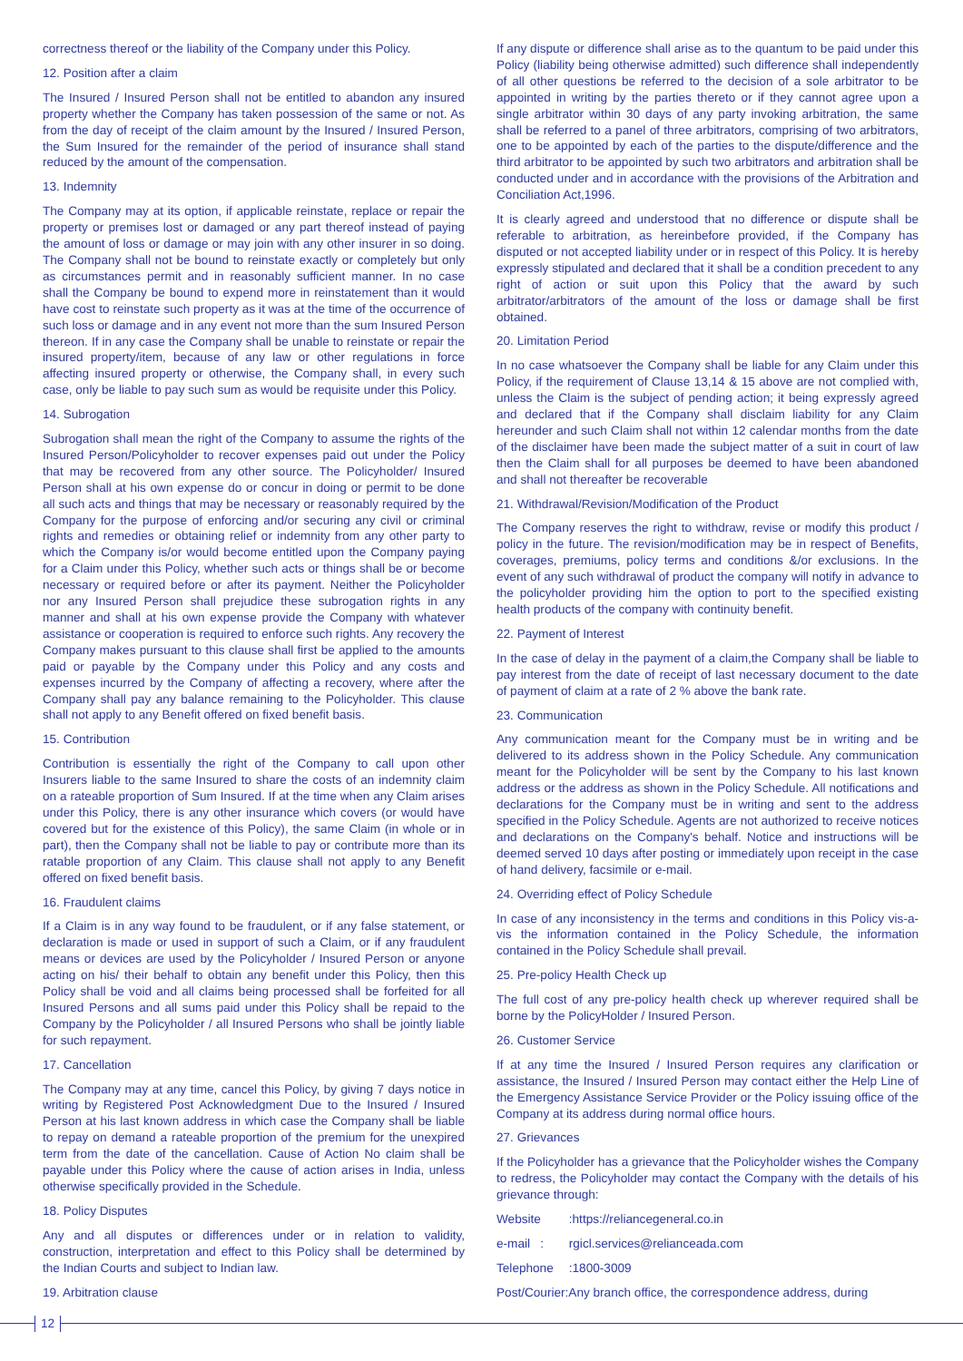correctness thereof or the liability of the Company under this Policy.
12. Position after a claim
The Insured / Insured Person shall not be entitled to abandon any insured property whether the Company has taken possession of the same or not. As from the day of receipt of the claim amount by the Insured / Insured Person, the Sum Insured for the remainder of the period of insurance shall stand reduced by the amount of the compensation.
13. Indemnity
The Company may at its option, if applicable reinstate, replace or repair the property or premises lost or damaged or any part thereof instead of paying the amount of loss or damage or may join with any other insurer in so doing. The Company shall not be bound to reinstate exactly or completely but only as circumstances permit and in reasonably sufficient manner. In no case shall the Company be bound to expend more in reinstatement than it would have cost to reinstate such property as it was at the time of the occurrence of such loss or damage and in any event not more than the sum Insured Person thereon. If in any case the Company shall be unable to reinstate or repair the insured property/item, because of any law or other regulations in force affecting insured property or otherwise, the Company shall, in every such case, only be liable to pay such sum as would be requisite under this Policy.
14. Subrogation
Subrogation shall mean the right of the Company to assume the rights of the Insured Person/Policyholder to recover expenses paid out under the Policy that may be recovered from any other source. The Policyholder/ Insured Person shall at his own expense do or concur in doing or permit to be done all such acts and things that may be necessary or reasonably required by the Company for the purpose of enforcing and/or securing any civil or criminal rights and remedies or obtaining relief or indemnity from any other party to which the Company is/or would become entitled upon the Company paying for a Claim under this Policy, whether such acts or things shall be or become necessary or required before or after its payment. Neither the Policyholder nor any Insured Person shall prejudice these subrogation rights in any manner and shall at his own expense provide the Company with whatever assistance or cooperation is required to enforce such rights. Any recovery the Company makes pursuant to this clause shall first be applied to the amounts paid or payable by the Company under this Policy and any costs and expenses incurred by the Company of affecting a recovery, where after the Company shall pay any balance remaining to the Policyholder. This clause shall not apply to any Benefit offered on fixed benefit basis.
15. Contribution
Contribution is essentially the right of the Company to call upon other Insurers liable to the same Insured to share the costs of an indemnity claim on a rateable proportion of Sum Insured. If at the time when any Claim arises under this Policy, there is any other insurance which covers (or would have covered but for the existence of this Policy), the same Claim (in whole or in part), then the Company shall not be liable to pay or contribute more than its ratable proportion of any Claim. This clause shall not apply to any Benefit offered on fixed benefit basis.
16. Fraudulent claims
If a Claim is in any way found to be fraudulent, or if any false statement, or declaration is made or used in support of such a Claim, or if any fraudulent means or devices are used by the Policyholder / Insured Person or anyone acting on his/ their behalf to obtain any benefit under this Policy, then this Policy shall be void and all claims being processed shall be forfeited for all Insured Persons and all sums paid under this Policy shall be repaid to the Company by the Policyholder / all Insured Persons who shall be jointly liable for such repayment.
17. Cancellation
The Company may at any time, cancel this Policy, by giving 7 days notice in writing by Registered Post Acknowledgment Due to the Insured / Insured Person at his last known address in which case the Company shall be liable to repay on demand a rateable proportion of the premium for the unexpired term from the date of the cancellation. Cause of Action No claim shall be payable under this Policy where the cause of action arises in India, unless otherwise specifically provided in the Schedule.
18. Policy Disputes
Any and all disputes or differences under or in relation to validity, construction, interpretation and effect to this Policy shall be determined by the Indian Courts and subject to Indian law.
19. Arbitration clause
If any dispute or difference shall arise as to the quantum to be paid under this Policy (liability being otherwise admitted) such difference shall independently of all other questions be referred to the decision of a sole arbitrator to be appointed in writing by the parties thereto or if they cannot agree upon a single arbitrator within 30 days of any party invoking arbitration, the same shall be referred to a panel of three arbitrators, comprising of two arbitrators, one to be appointed by each of the parties to the dispute/difference and the third arbitrator to be appointed by such two arbitrators and arbitration shall be conducted under and in accordance with the provisions of the Arbitration and Conciliation Act,1996.
It is clearly agreed and understood that no difference or dispute shall be referable to arbitration, as hereinbefore provided, if the Company has disputed or not accepted liability under or in respect of this Policy. It is hereby expressly stipulated and declared that it shall be a condition precedent to any right of action or suit upon this Policy that the award by such arbitrator/arbitrators of the amount of the loss or damage shall be first obtained.
20. Limitation Period
In no case whatsoever the Company shall be liable for any Claim under this Policy, if the requirement of Clause 13,14 & 15 above are not complied with, unless the Claim is the subject of pending action; it being expressly agreed and declared that if the Company shall disclaim liability for any Claim hereunder and such Claim shall not within 12 calendar months from the date of the disclaimer have been made the subject matter of a suit in court of law then the Claim shall for all purposes be deemed to have been abandoned and shall not thereafter be recoverable
21. Withdrawal/Revision/Modification of the Product
The Company reserves the right to withdraw, revise or modify this product / policy in the future. The revision/modification may be in respect of Benefits, coverages, premiums, policy terms and conditions &/or exclusions. In the event of any such withdrawal of product the company will notify in advance to the policyholder providing him the option to port to the specified existing health products of the company with continuity benefit.
22. Payment of Interest
In the case of delay in the payment of a claim,the Company shall be liable to pay interest from the date of receipt of last necessary document to the date of payment of claim at a rate of 2 % above the bank rate.
23. Communication
Any communication meant for the Company must be in writing and be delivered to its address shown in the Policy Schedule. Any communication meant for the Policyholder will be sent by the Company to his last known address or the address as shown in the Policy Schedule. All notifications and declarations for the Company must be in writing and sent to the address specified in the Policy Schedule. Agents are not authorized to receive notices and declarations on the Company's behalf. Notice and instructions will be deemed served 10 days after posting or immediately upon receipt in the case of hand delivery, facsimile or e-mail.
24. Overriding effect of Policy Schedule
In case of any inconsistency in the terms and conditions in this Policy vis-a-vis the information contained in the Policy Schedule, the information contained in the Policy Schedule shall prevail.
25. Pre-policy Health Check up
The full cost of any pre-policy health check up wherever required shall be borne by the PolicyHolder / Insured Person.
26. Customer Service
If at any time the Insured / Insured Person requires any clarification or assistance, the Insured / Insured Person may contact either the Help Line of the Emergency Assistance Service Provider or the Policy issuing office of the Company at its address during normal office hours.
27. Grievances
If the Policyholder has a grievance that the Policyholder wishes the Company to redress, the Policyholder may contact the Company with the details of his grievance through:
Website :https://reliancegeneral.co.in
e-mail : rgicl.services@relianceada.com
Telephone :1800-3009
Post/Courier:Any branch office, the correspondence address, during
12